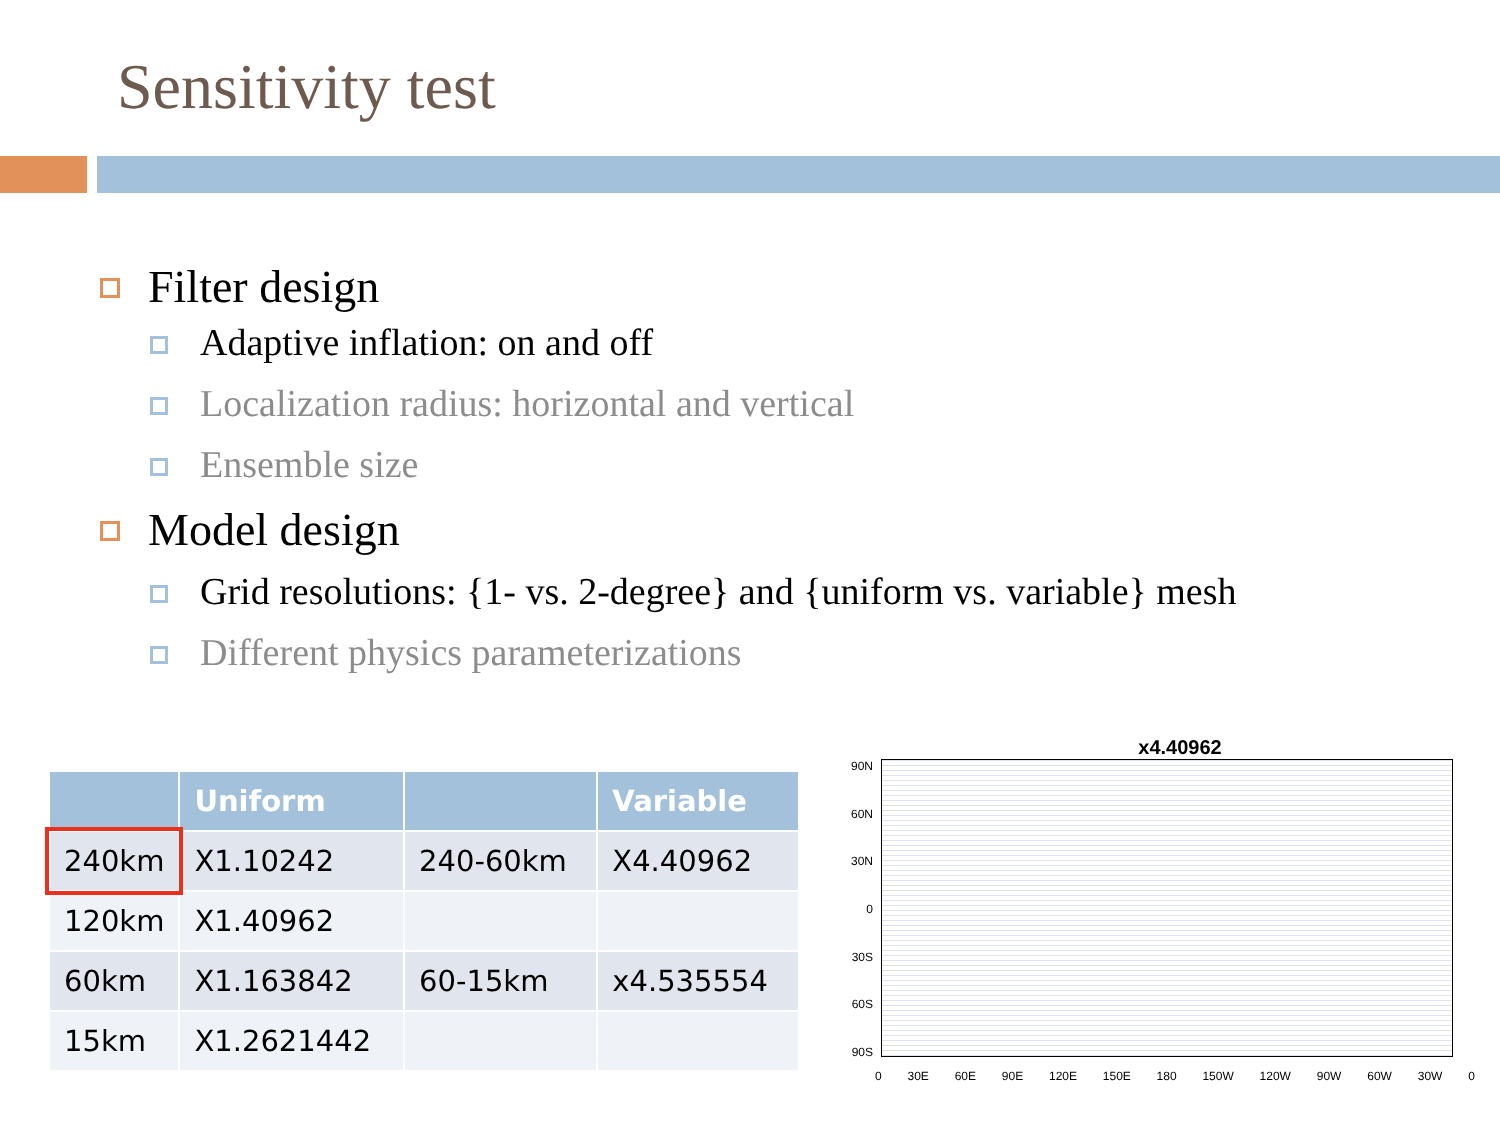Sensitivity test
Filter design
Adaptive inflation: on and off
Localization radius: horizontal and vertical
Ensemble size
Model design
Grid resolutions: {1- vs. 2-degree} and {uniform vs. variable} mesh
Different physics parameterizations
| | Uniform | | Variable |
| --- | --- | --- | --- |
| 240km | X1.10242 | 240-60km | X4.40962 |
| 120km | X1.40962 | | |
| 60km | X1.163842 | 60-15km | x4.535554 |
| 15km | X1.2621442 | | |
x4.40962
90N
60N
30N
0
30S
60S
90S
0 30E 60E 90E 120E 150E 180 150W 120W 90W 60W 30W 0